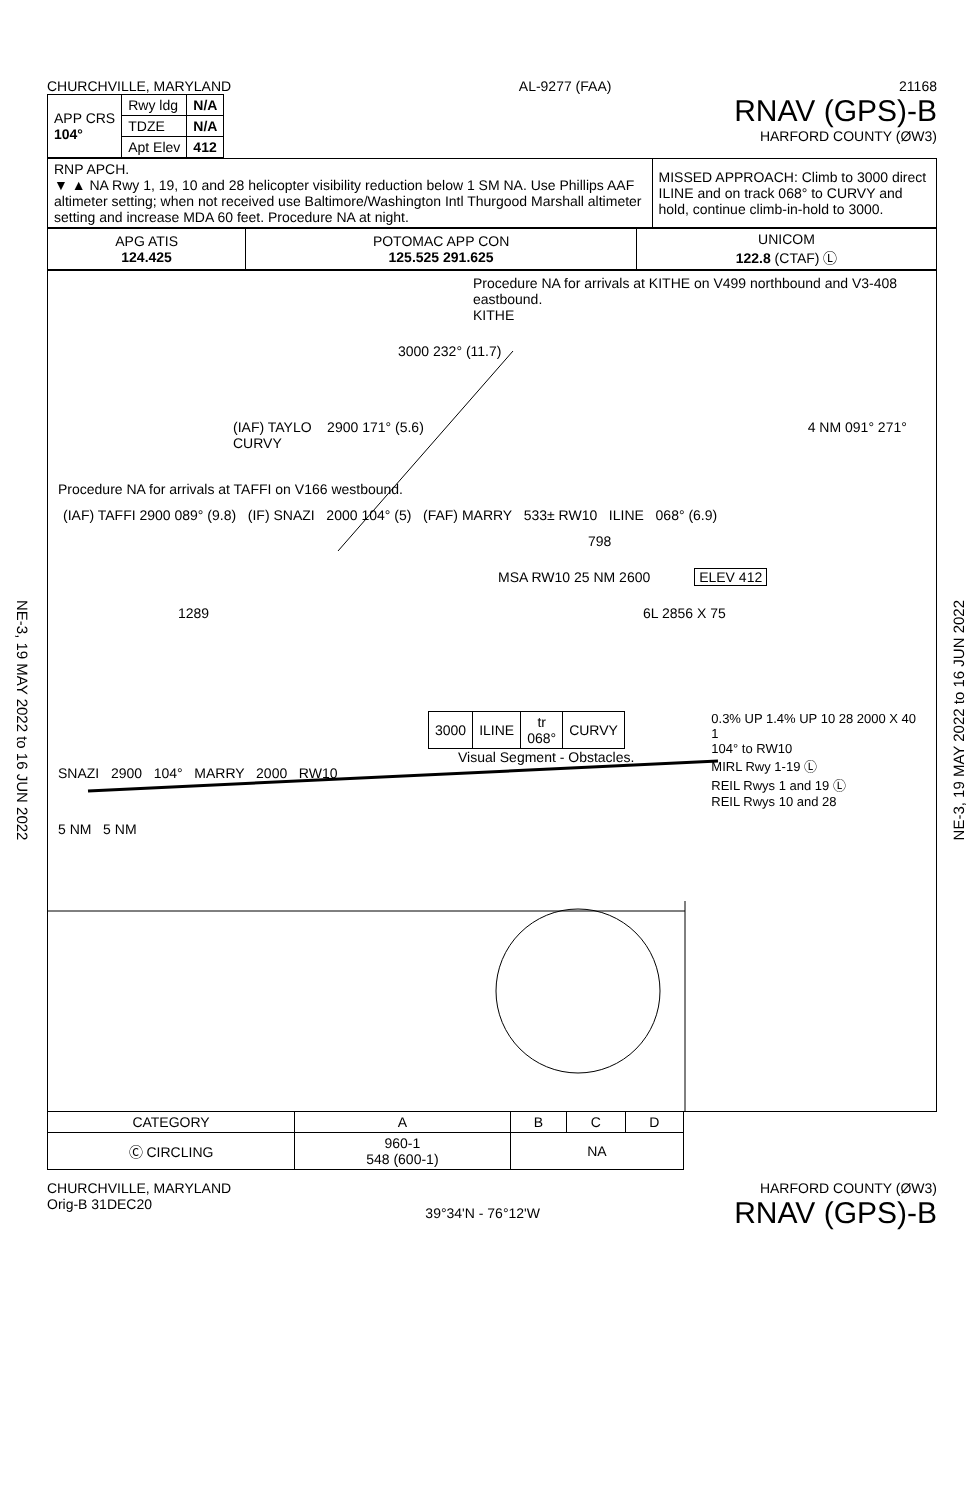NE-3, 19 MAY 2022 to 16 JUN 2022
NE-3, 19 MAY 2022 to 16 JUN 2022
CHURCHVILLE, MARYLAND AL-9277 (FAA) 21168
| APP CRS 104° | Rwy ldg | N/A |
| | TDZE | N/A |
| | Apt Elev | 412 |
RNAV (GPS)-B
HARFORD COUNTY (ØW3)
| RNP APCH. ▼ ▲ NA Rwy 1, 19, 10 and 28 helicopter visibility reduction below 1 SM NA. Use Phillips AAF altimeter setting; when not received use Baltimore/Washington Intl Thurgood Marshall altimeter setting and increase MDA 60 feet. Procedure NA at night. | MISSED APPROACH: Climb to 3000 direct ILINE and on track 068° to CURVY and hold, continue climb-in-hold to 3000. |
| APG ATIS 124.425 | POTOMAC APP CON 125.525 291.625 | UNICOM 122.8 (CTAF) Ⓛ |
Procedure NA for arrivals at KITHE on V499 northbound and V3-408 eastbound.
KITHE
3000 232° (11.7)
(IAF) TAYLO 2900 171° (5.6) 4 NM 091° 271° CURVY
Procedure NA for arrivals at TAFFI on V166 westbound.
(IAF) TAFFI 2900 089° (9.8) (IF) SNAZI 2000 104° (5) (FAF) MARRY 533± RW10 ILINE 068° (6.9)
798
MSA RW10 25 NM 2600 ELEV 412
1289 6L 2856 X 75
| 3000 | ILINE | tr 068° | CURVY |
Visual Segment - Obstacles.
SNAZI 2900 104° MARRY 2000 RW10
5 NM 5 NM
0.3% UP 1.4% UP 10 28 2000 X 40 1
104° to RW10
MIRL Rwy 1-19 Ⓛ
REIL Rwys 1 and 19 Ⓛ
REIL Rwys 10 and 28
| CATEGORY | A | B | C | D |
| --- | --- | --- | --- | --- |
| Ⓒ CIRCLING | 960-1 548 (600-1) | NA | | |
CHURCHVILLE, MARYLAND
Orig-B 31DEC20
39°34'N - 76°12'W
HARFORD COUNTY (ØW3)
RNAV (GPS)-B